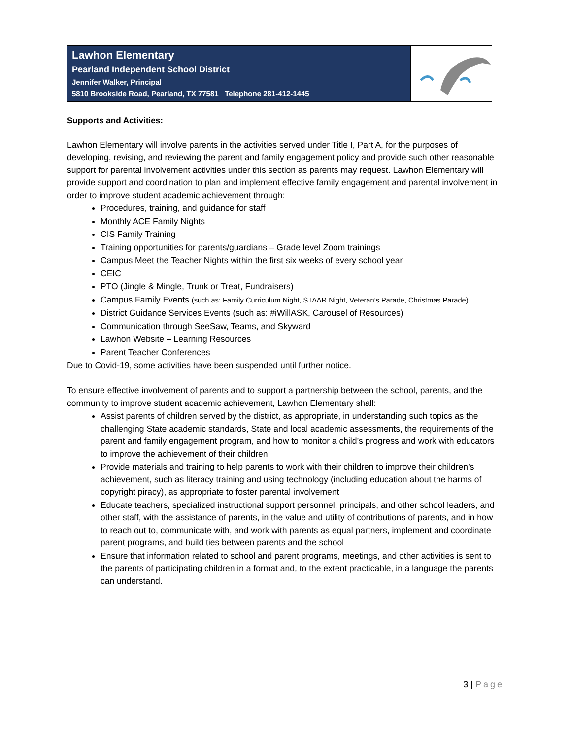Lawhon Elementary
Pearland Independent School District
Jennifer Walker, Principal
5810 Brookside Road, Pearland, TX 77581 Telephone 281-412-1445
Supports and Activities:
Lawhon Elementary will involve parents in the activities served under Title I, Part A, for the purposes of developing, revising, and reviewing the parent and family engagement policy and provide such other reasonable support for parental involvement activities under this section as parents may request. Lawhon Elementary will provide support and coordination to plan and implement effective family engagement and parental involvement in order to improve student academic achievement through:
Procedures, training, and guidance for staff
Monthly ACE Family Nights
CIS Family Training
Training opportunities for parents/guardians – Grade level Zoom trainings
Campus Meet the Teacher Nights within the first six weeks of every school year
CEIC
PTO (Jingle & Mingle, Trunk or Treat, Fundraisers)
Campus Family Events (such as: Family Curriculum Night, STAAR Night, Veteran’s Parade, Christmas Parade)
District Guidance Services Events (such as: #iWillASK, Carousel of Resources)
Communication through SeeSaw, Teams, and Skyward
Lawhon Website – Learning Resources
Parent Teacher Conferences
Due to Covid-19, some activities have been suspended until further notice.
To ensure effective involvement of parents and to support a partnership between the school, parents, and the community to improve student academic achievement, Lawhon Elementary shall:
Assist parents of children served by the district, as appropriate, in understanding such topics as the challenging State academic standards, State and local academic assessments, the requirements of the parent and family engagement program, and how to monitor a child’s progress and work with educators to improve the achievement of their children
Provide materials and training to help parents to work with their children to improve their children’s achievement, such as literacy training and using technology (including education about the harms of copyright piracy), as appropriate to foster parental involvement
Educate teachers, specialized instructional support personnel, principals, and other school leaders, and other staff, with the assistance of parents, in the value and utility of contributions of parents, and in how to reach out to, communicate with, and work with parents as equal partners, implement and coordinate parent programs, and build ties between parents and the school
Ensure that information related to school and parent programs, meetings, and other activities is sent to the parents of participating children in a format and, to the extent practicable, in a language the parents can understand.
3 | Page